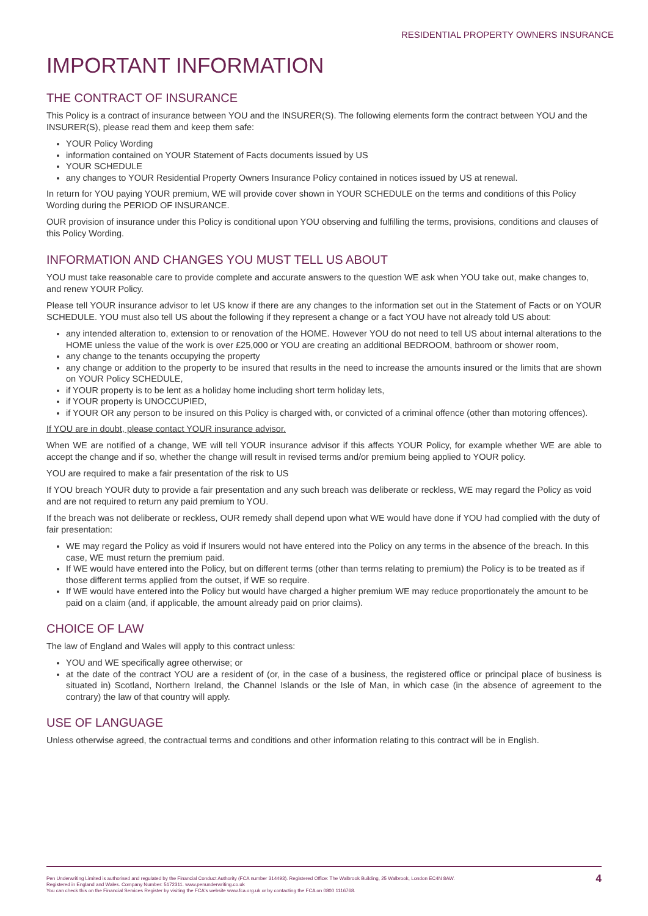RESIDENTIAL PROPERTY OWNERS INSURANCE
IMPORTANT INFORMATION
THE CONTRACT OF INSURANCE
This Policy is a contract of insurance between YOU and the INSURER(S). The following elements form the contract between YOU and the INSURER(S), please read them and keep them safe:
YOUR Policy Wording
information contained on YOUR Statement of Facts documents issued by US
YOUR SCHEDULE
any changes to YOUR Residential Property Owners Insurance Policy contained in notices issued by US at renewal.
In return for YOU paying YOUR premium, WE will provide cover shown in YOUR SCHEDULE on the terms and conditions of this Policy Wording during the PERIOD OF INSURANCE.
OUR provision of insurance under this Policy is conditional upon YOU observing and fulfilling the terms, provisions, conditions and clauses of this Policy Wording.
INFORMATION AND CHANGES YOU MUST TELL US ABOUT
YOU must take reasonable care to provide complete and accurate answers to the question WE ask when YOU take out, make changes to, and renew YOUR Policy.
Please tell YOUR insurance advisor to let US know if there are any changes to the information set out in the Statement of Facts or on YOUR SCHEDULE. YOU must also tell US about the following if they represent a change or a fact YOU have not already told US about:
any intended alteration to, extension to or renovation of the HOME. However YOU do not need to tell US about internal alterations to the HOME unless the value of the work is over £25,000 or YOU are creating an additional BEDROOM, bathroom or shower room,
any change to the tenants occupying the property
any change or addition to the property to be insured that results in the need to increase the amounts insured or the limits that are shown on YOUR Policy SCHEDULE,
if YOUR property is to be lent as a holiday home including short term holiday lets,
if YOUR property is UNOCCUPIED,
if YOUR OR any person to be insured on this Policy is charged with, or convicted of a criminal offence (other than motoring offences).
If YOU are in doubt, please contact YOUR insurance advisor.
When WE are notified of a change, WE will tell YOUR insurance advisor if this affects YOUR Policy, for example whether WE are able to accept the change and if so, whether the change will result in revised terms and/or premium being applied to YOUR policy.
YOU are required to make a fair presentation of the risk to US
If YOU breach YOUR duty to provide a fair presentation and any such breach was deliberate or reckless, WE may regard the Policy as void and are not required to return any paid premium to YOU.
If the breach was not deliberate or reckless, OUR remedy shall depend upon what WE would have done if YOU had complied with the duty of fair presentation:
WE may regard the Policy as void if Insurers would not have entered into the Policy on any terms in the absence of the breach. In this case, WE must return the premium paid.
If WE would have entered into the Policy, but on different terms (other than terms relating to premium) the Policy is to be treated as if those different terms applied from the outset, if WE so require.
If WE would have entered into the Policy but would have charged a higher premium WE may reduce proportionately the amount to be paid on a claim (and, if applicable, the amount already paid on prior claims).
CHOICE OF LAW
The law of England and Wales will apply to this contract unless:
YOU and WE specifically agree otherwise; or
at the date of the contract YOU are a resident of (or, in the case of a business, the registered office or principal place of business is situated in) Scotland, Northern Ireland, the Channel Islands or the Isle of Man, in which case (in the absence of agreement to the contrary) the law of that country will apply.
USE OF LANGUAGE
Unless otherwise agreed, the contractual terms and conditions and other information relating to this contract will be in English.
Pen Underwriting Limited is authorised and regulated by the Financial Conduct Authority (FCA number 314493). Registered Office: The Walbrook Building, 25 Walbrook, London EC4N 8AW.
Registered in England and Wales. Company Number: 5172311. www.penunderwriting.co.uk
You can check this on the Financial Services Register by visiting the FCA's website www.fca.org.uk or by contacting the FCA on 0800 1116768.
4